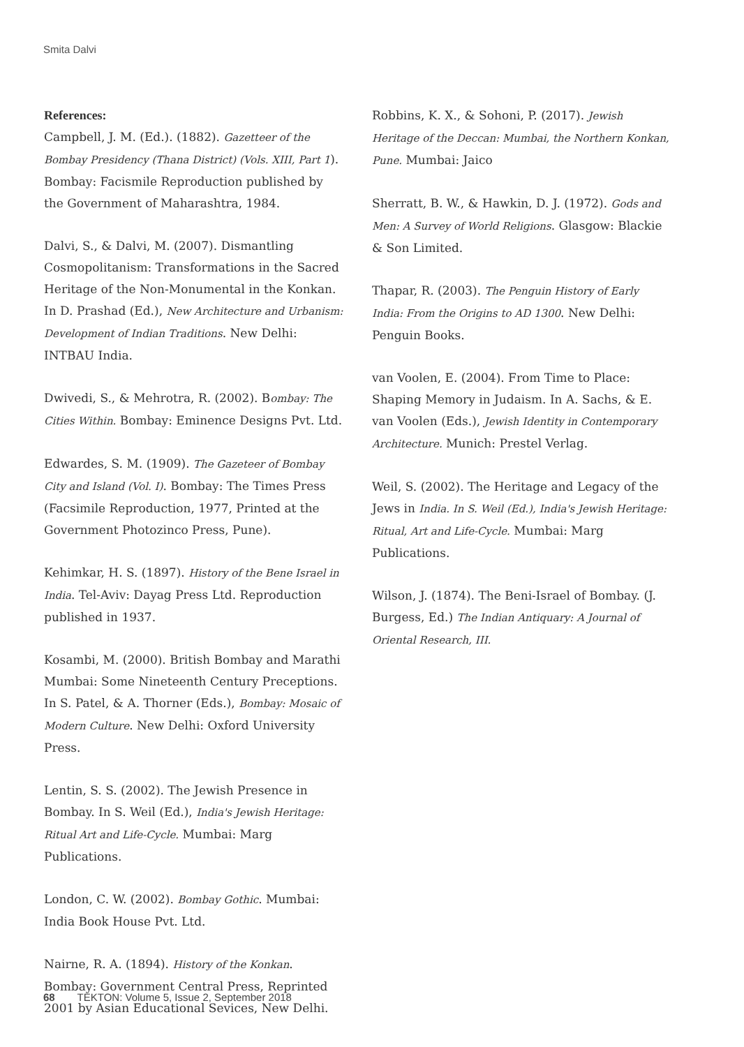Smita Dalvi
References:
Campbell, J. M. (Ed.). (1882). Gazetteer of the Bombay Presidency (Thana District) (Vols. XIII, Part 1). Bombay: Facismile Reproduction published by the Government of Maharashtra, 1984.
Dalvi, S., & Dalvi, M. (2007). Dismantling Cosmopolitanism: Transformations in the Sacred Heritage of the Non-Monumental in the Konkan. In D. Prashad (Ed.), New Architecture and Urbanism: Development of Indian Traditions. New Delhi: INTBAU India.
Dwivedi, S., & Mehrotra, R. (2002). Bombay: The Cities Within. Bombay: Eminence Designs Pvt. Ltd.
Edwardes, S. M. (1909). The Gazeteer of Bombay City and Island (Vol. I). Bombay: The Times Press (Facsimile Reproduction, 1977, Printed at the Government Photozinco Press, Pune).
Kehimkar, H. S. (1897). History of the Bene Israel in India. Tel-Aviv: Dayag Press Ltd. Reproduction published in 1937.
Kosambi, M. (2000). British Bombay and Marathi Mumbai: Some Nineteenth Century Preceptions. In S. Patel, & A. Thorner (Eds.), Bombay: Mosaic of Modern Culture. New Delhi: Oxford University Press.
Lentin, S. S. (2002). The Jewish Presence in Bombay. In S. Weil (Ed.), India's Jewish Heritage: Ritual Art and Life-Cycle. Mumbai: Marg Publications.
London, C. W. (2002). Bombay Gothic. Mumbai: India Book House Pvt. Ltd.
Nairne, R. A. (1894). History of the Konkan. Bombay: Government Central Press, Reprinted 2001 by Asian Educational Sevices, New Delhi.
Robbins, K. X., & Sohoni, P. (2017). Jewish Heritage of the Deccan: Mumbai, the Northern Konkan, Pune. Mumbai: Jaico
Sherratt, B. W., & Hawkin, D. J. (1972). Gods and Men: A Survey of World Religions. Glasgow: Blackie & Son Limited.
Thapar, R. (2003). The Penguin History of Early India: From the Origins to AD 1300. New Delhi: Penguin Books.
van Voolen, E. (2004). From Time to Place: Shaping Memory in Judaism. In A. Sachs, & E. van Voolen (Eds.), Jewish Identity in Contemporary Architecture. Munich: Prestel Verlag.
Weil, S. (2002). The Heritage and Legacy of the Jews in India. In S. Weil (Ed.), India's Jewish Heritage: Ritual, Art and Life-Cycle. Mumbai: Marg Publications.
Wilson, J. (1874). The Beni-Israel of Bombay. (J. Burgess, Ed.) The Indian Antiquary: A Journal of Oriental Research, III.
68 TEKTON: Volume 5, Issue 2, September 2018